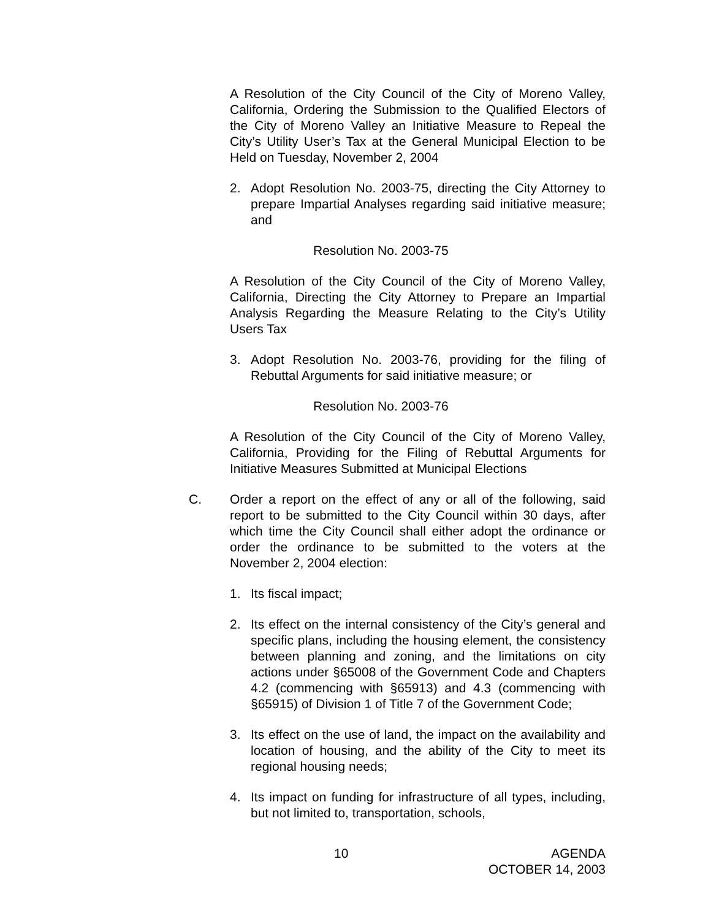A Resolution of the City Council of the City of Moreno Valley, California, Ordering the Submission to the Qualified Electors of the City of Moreno Valley an Initiative Measure to Repeal the City’s Utility User’s Tax at the General Municipal Election to be Held on Tuesday, November 2, 2004
2. Adopt Resolution No. 2003-75, directing the City Attorney to prepare Impartial Analyses regarding said initiative measure; and
Resolution No. 2003-75
A Resolution of the City Council of the City of Moreno Valley, California, Directing the City Attorney to Prepare an Impartial Analysis Regarding the Measure Relating to the City’s Utility Users Tax
3. Adopt Resolution No. 2003-76, providing for the filing of Rebuttal Arguments for said initiative measure; or
Resolution No. 2003-76
A Resolution of the City Council of the City of Moreno Valley, California, Providing for the Filing of Rebuttal Arguments for Initiative Measures Submitted at Municipal Elections
C. Order a report on the effect of any or all of the following, said report to be submitted to the City Council within 30 days, after which time the City Council shall either adopt the ordinance or order the ordinance to be submitted to the voters at the November 2, 2004 election:
1. Its fiscal impact;
2. Its effect on the internal consistency of the City’s general and specific plans, including the housing element, the consistency between planning and zoning, and the limitations on city actions under §65008 of the Government Code and Chapters 4.2 (commencing with §65913) and 4.3 (commencing with §65915) of Division 1 of Title 7 of the Government Code;
3. Its effect on the use of land, the impact on the availability and location of housing, and the ability of the City to meet its regional housing needs;
4. Its impact on funding for infrastructure of all types, including, but not limited to, transportation, schools,
10 AGENDA
OCTOBER 14, 2003